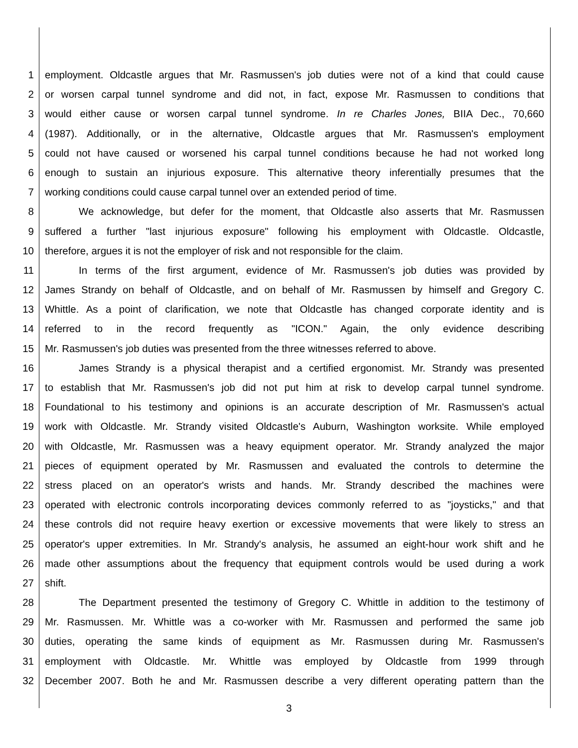1 employment. Oldcastle argues that Mr. Rasmussen's job duties were not of a kind that could cause
2 or worsen carpal tunnel syndrome and did not, in fact, expose Mr. Rasmussen to conditions that
3 would either cause or worsen carpal tunnel syndrome. In re Charles Jones, BIIA Dec., 70,660
4 (1987). Additionally, or in the alternative, Oldcastle argues that Mr. Rasmussen's employment
5 could not have caused or worsened his carpal tunnel conditions because he had not worked long
6 enough to sustain an injurious exposure. This alternative theory inferentially presumes that the
7 working conditions could cause carpal tunnel over an extended period of time.
8 We acknowledge, but defer for the moment, that Oldcastle also asserts that Mr. Rasmussen
9 suffered a further "last injurious exposure" following his employment with Oldcastle. Oldcastle,
10 therefore, argues it is not the employer of risk and not responsible for the claim.
11 In terms of the first argument, evidence of Mr. Rasmussen's job duties was provided by
12 James Strandy on behalf of Oldcastle, and on behalf of Mr. Rasmussen by himself and Gregory C.
13 Whittle. As a point of clarification, we note that Oldcastle has changed corporate identity and is
14 referred to in the record frequently as "ICON." Again, the only evidence describing
15 Mr. Rasmussen's job duties was presented from the three witnesses referred to above.
16 James Strandy is a physical therapist and a certified ergonomist. Mr. Strandy was presented
17 to establish that Mr. Rasmussen's job did not put him at risk to develop carpal tunnel syndrome.
18 Foundational to his testimony and opinions is an accurate description of Mr. Rasmussen's actual
19 work with Oldcastle. Mr. Strandy visited Oldcastle's Auburn, Washington worksite. While employed
20 with Oldcastle, Mr. Rasmussen was a heavy equipment operator. Mr. Strandy analyzed the major
21 pieces of equipment operated by Mr. Rasmussen and evaluated the controls to determine the
22 stress placed on an operator's wrists and hands. Mr. Strandy described the machines were
23 operated with electronic controls incorporating devices commonly referred to as "joysticks," and that
24 these controls did not require heavy exertion or excessive movements that were likely to stress an
25 operator's upper extremities. In Mr. Strandy's analysis, he assumed an eight-hour work shift and he
26 made other assumptions about the frequency that equipment controls would be used during a work
27 shift.
28 The Department presented the testimony of Gregory C. Whittle in addition to the testimony of
29 Mr. Rasmussen. Mr. Whittle was a co-worker with Mr. Rasmussen and performed the same job
30 duties, operating the same kinds of equipment as Mr. Rasmussen during Mr. Rasmussen's
31 employment with Oldcastle. Mr. Whittle was employed by Oldcastle from 1999 through
32 December 2007. Both he and Mr. Rasmussen describe a very different operating pattern than the
3